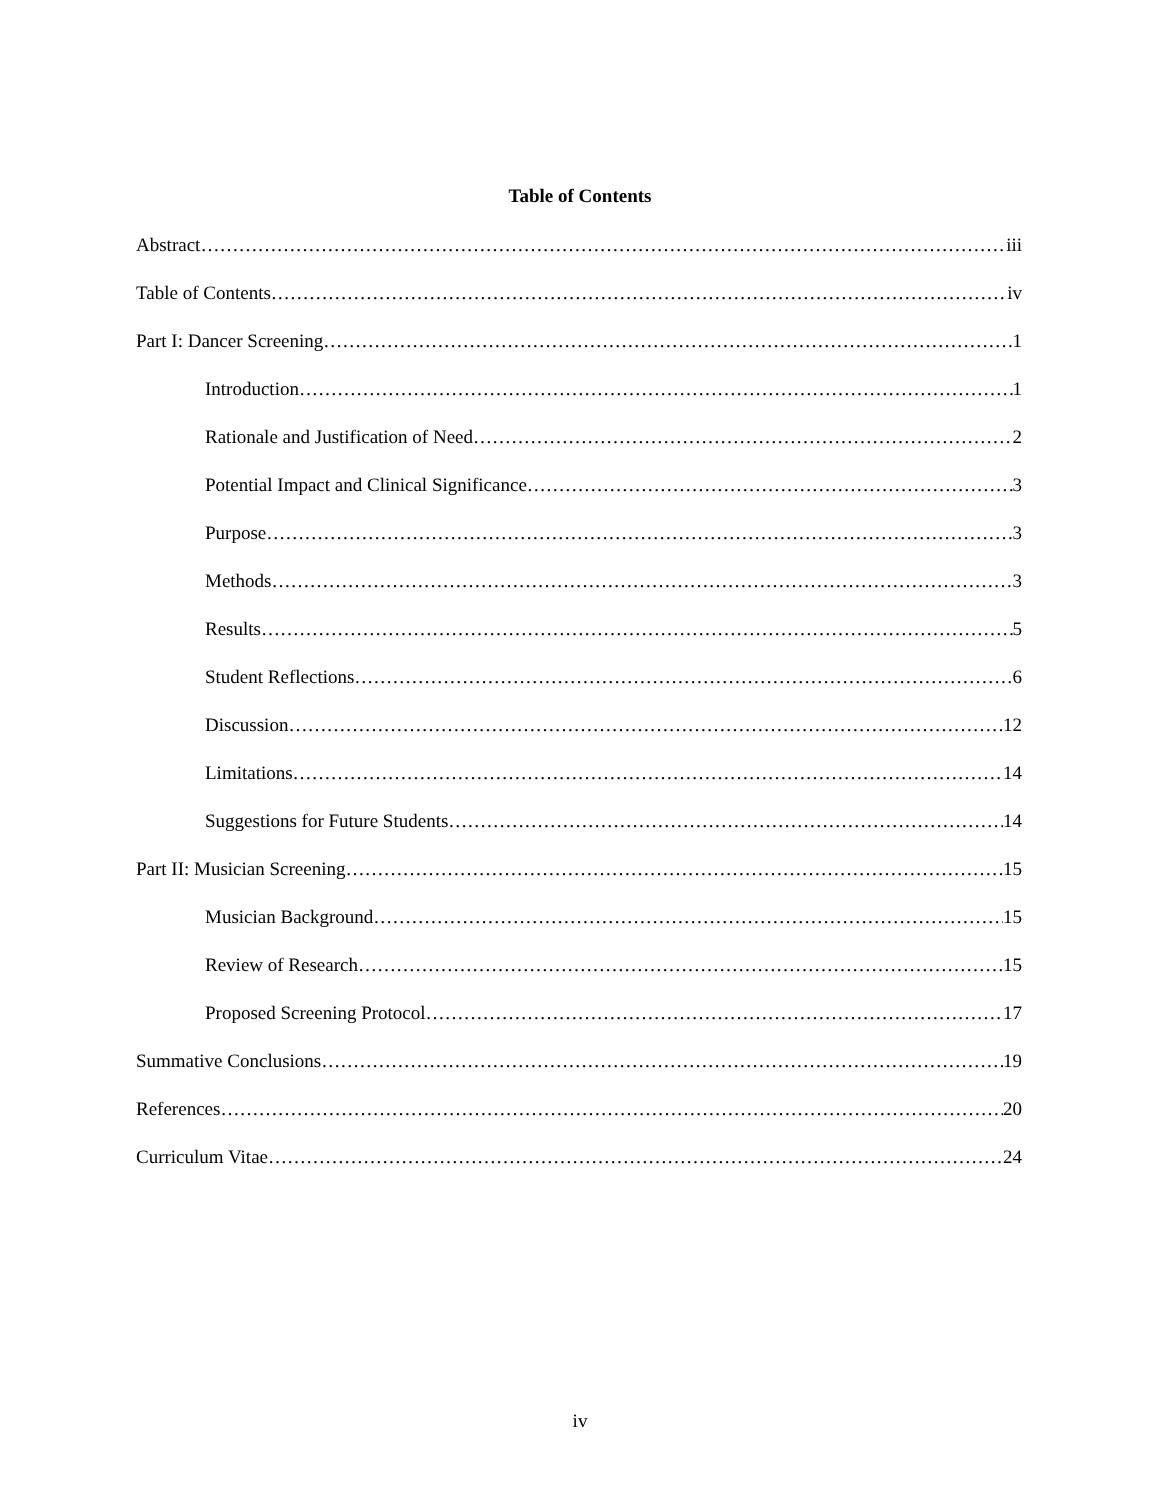Table of Contents
Abstract iii
Table of Contents iv
Part I: Dancer Screening 1
Introduction 1
Rationale and Justification of Need 2
Potential Impact and Clinical Significance 3
Purpose 3
Methods 3
Results 5
Student Reflections 6
Discussion 12
Limitations 14
Suggestions for Future Students 14
Part II: Musician Screening 15
Musician Background 15
Review of Research 15
Proposed Screening Protocol 17
Summative Conclusions 19
References 20
Curriculum Vitae 24
iv